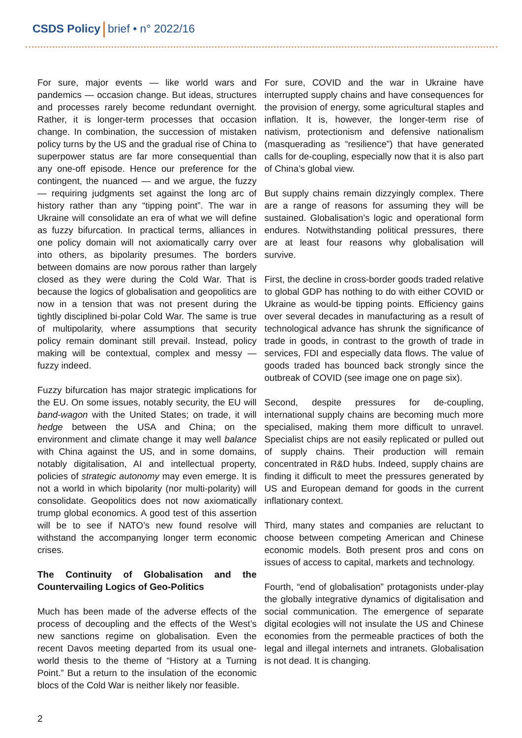CSDS Policy brief • n° 2022/16
For sure, major events — like world wars and pandemics — occasion change. But ideas, structures and processes rarely become redundant overnight. Rather, it is longer-term processes that occasion change. In combination, the succession of mistaken policy turns by the US and the gradual rise of China to superpower status are far more consequential than any one-off episode. Hence our preference for the contingent, the nuanced — and we argue, the fuzzy — requiring judgments set against the long arc of history rather than any “tipping point”. The war in Ukraine will consolidate an era of what we will define as fuzzy bifurcation. In practical terms, alliances in one policy domain will not axiomatically carry over into others, as bipolarity presumes. The borders between domains are now porous rather than largely closed as they were during the Cold War. That is because the logics of globalisation and geopolitics are now in a tension that was not present during the tightly disciplined bi-polar Cold War. The same is true of multipolarity, where assumptions that security policy remain dominant still prevail. Instead, policy making will be contextual, complex and messy — fuzzy indeed.
Fuzzy bifurcation has major strategic implications for the EU. On some issues, notably security, the EU will band-wagon with the United States; on trade, it will hedge between the USA and China; on the environment and climate change it may well balance with China against the US, and in some domains, notably digitalisation, AI and intellectual property, policies of strategic autonomy may even emerge. It is not a world in which bipolarity (nor multi-polarity) will consolidate. Geopolitics does not now axiomatically trump global economics. A good test of this assertion will be to see if NATO’s new found resolve will withstand the accompanying longer term economic crises.
The Continuity of Globalisation and the Countervailing Logics of Geo-Politics
Much has been made of the adverse effects of the process of decoupling and the effects of the West’s new sanctions regime on globalisation. Even the recent Davos meeting departed from its usual one-world thesis to the theme of “History at a Turning Point.” But a return to the insulation of the economic blocs of the Cold War is neither likely nor feasible.
For sure, COVID and the war in Ukraine have interrupted supply chains and have consequences for the provision of energy, some agricultural staples and inflation. It is, however, the longer-term rise of nativism, protectionism and defensive nationalism (masquerading as “resilience”) that have generated calls for de-coupling, especially now that it is also part of China’s global view.
But supply chains remain dizzyingly complex. There are a range of reasons for assuming they will be sustained. Globalisation’s logic and operational form endures. Notwithstanding political pressures, there are at least four reasons why globalisation will survive.
First, the decline in cross-border goods traded relative to global GDP has nothing to do with either COVID or Ukraine as would-be tipping points. Efficiency gains over several decades in manufacturing as a result of technological advance has shrunk the significance of trade in goods, in contrast to the growth of trade in services, FDI and especially data flows. The value of goods traded has bounced back strongly since the outbreak of COVID (see image one on page six).
Second, despite pressures for de-coupling, international supply chains are becoming much more specialised, making them more difficult to unravel. Specialist chips are not easily replicated or pulled out of supply chains. Their production will remain concentrated in R&D hubs. Indeed, supply chains are finding it difficult to meet the pressures generated by US and European demand for goods in the current inflationary context.
Third, many states and companies are reluctant to choose between competing American and Chinese economic models. Both present pros and cons on issues of access to capital, markets and technology.
Fourth, “end of globalisation” protagonists under-play the globally integrative dynamics of digitalisation and social communication. The emergence of separate digital ecologies will not insulate the US and Chinese economies from the permeable practices of both the legal and illegal internets and intranets. Globalisation is not dead. It is changing.
2